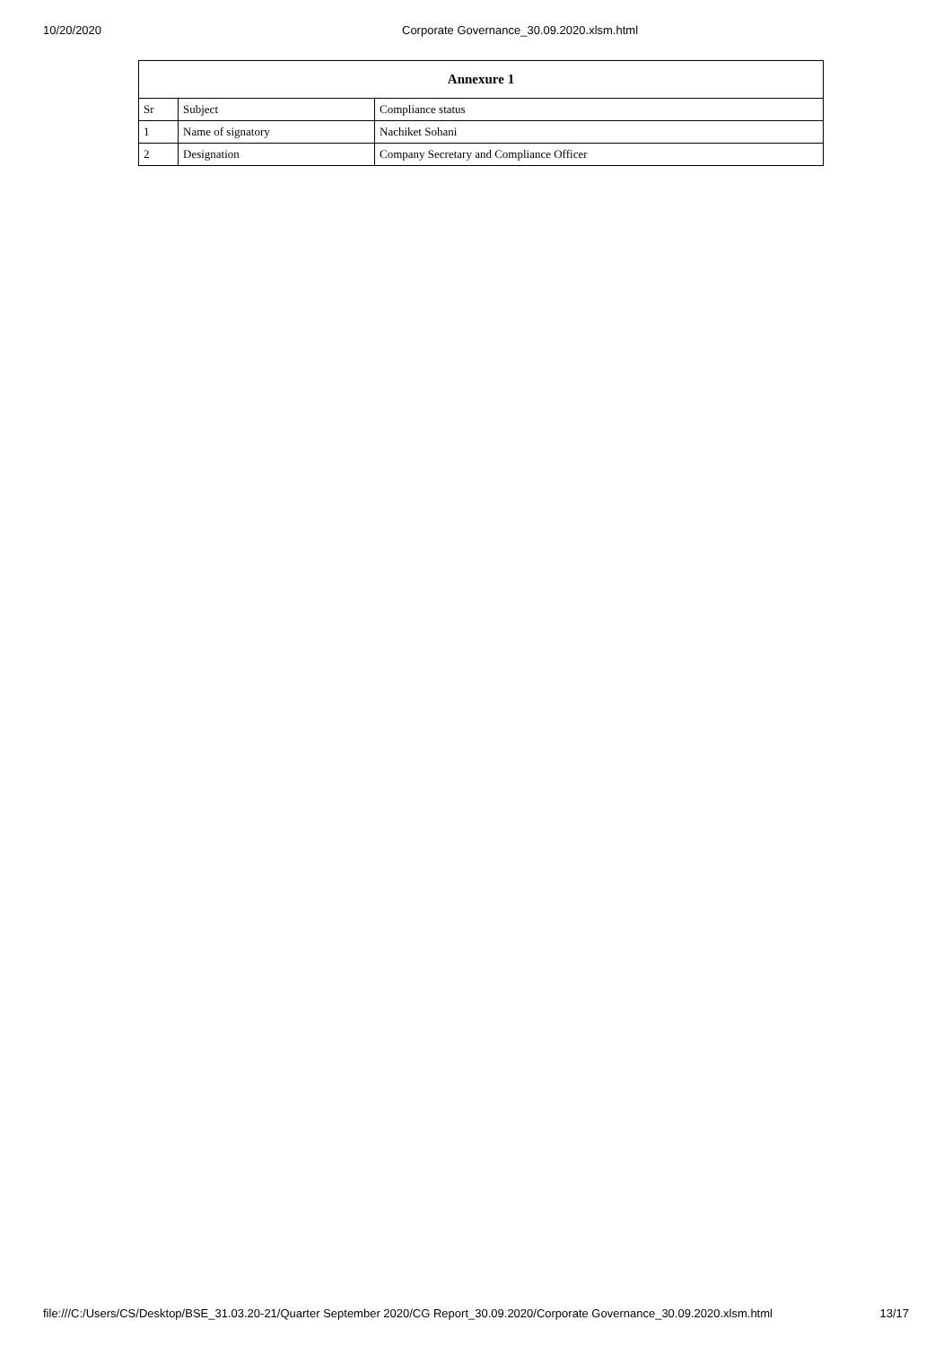10/20/2020 Corporate Governance_30.09.2020.xlsm.html
| Annexure 1 | | |
| --- | --- | --- |
| Sr | Subject | Compliance status |
| 1 | Name of signatory | Nachiket Sohani |
| 2 | Designation | Company Secretary and Compliance Officer |
file:///C:/Users/CS/Desktop/BSE_31.03.20-21/Quarter September 2020/CG Report_30.09.2020/Corporate Governance_30.09.2020.xlsm.html 13/17